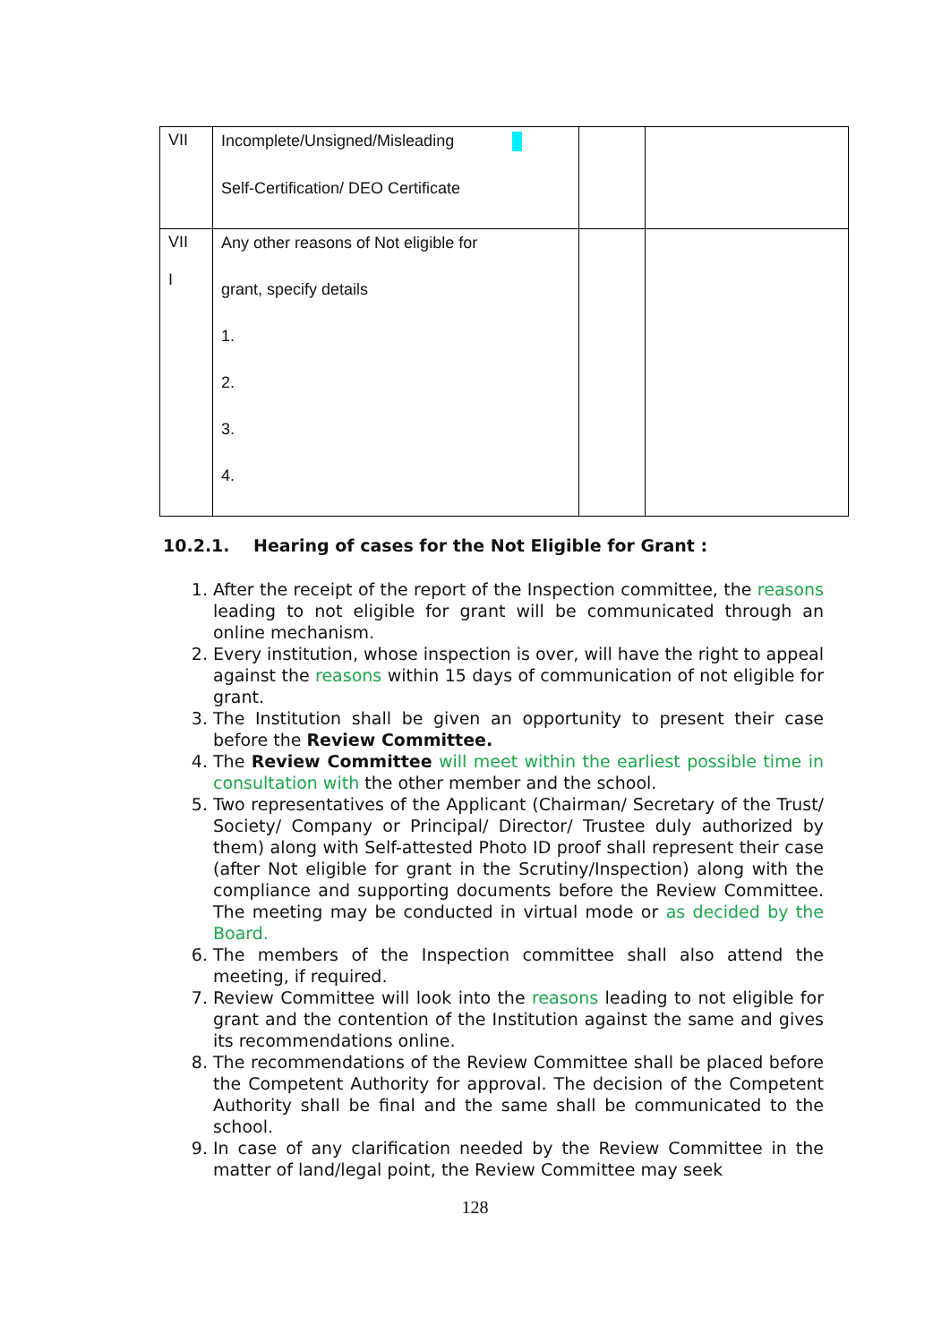| VII | Incomplete/Unsigned/Misleading Self-Certification/ DEO Certificate | | |
| VII I | Any other reasons of Not eligible for grant, specify details 1. 2. 3. 4. | | |
10.2.1. Hearing of cases for the Not Eligible for Grant :
1. After the receipt of the report of the Inspection committee, the reasons leading to not eligible for grant will be communicated through an online mechanism.
2. Every institution, whose inspection is over, will have the right to appeal against the reasons within 15 days of communication of not eligible for grant.
3. The Institution shall be given an opportunity to present their case before the Review Committee.
4. The Review Committee will meet within the earliest possible time in consultation with the other member and the school.
5. Two representatives of the Applicant (Chairman/ Secretary of the Trust/ Society/ Company or Principal/ Director/ Trustee duly authorized by them) along with Self-attested Photo ID proof shall represent their case (after Not eligible for grant in the Scrutiny/Inspection) along with the compliance and supporting documents before the Review Committee. The meeting may be conducted in virtual mode or as decided by the Board.
6. The members of the Inspection committee shall also attend the meeting, if required.
7. Review Committee will look into the reasons leading to not eligible for grant and the contention of the Institution against the same and gives its recommendations online.
8. The recommendations of the Review Committee shall be placed before the Competent Authority for approval. The decision of the Competent Authority shall be final and the same shall be communicated to the school.
9. In case of any clarification needed by the Review Committee in the matter of land/legal point, the Review Committee may seek
128